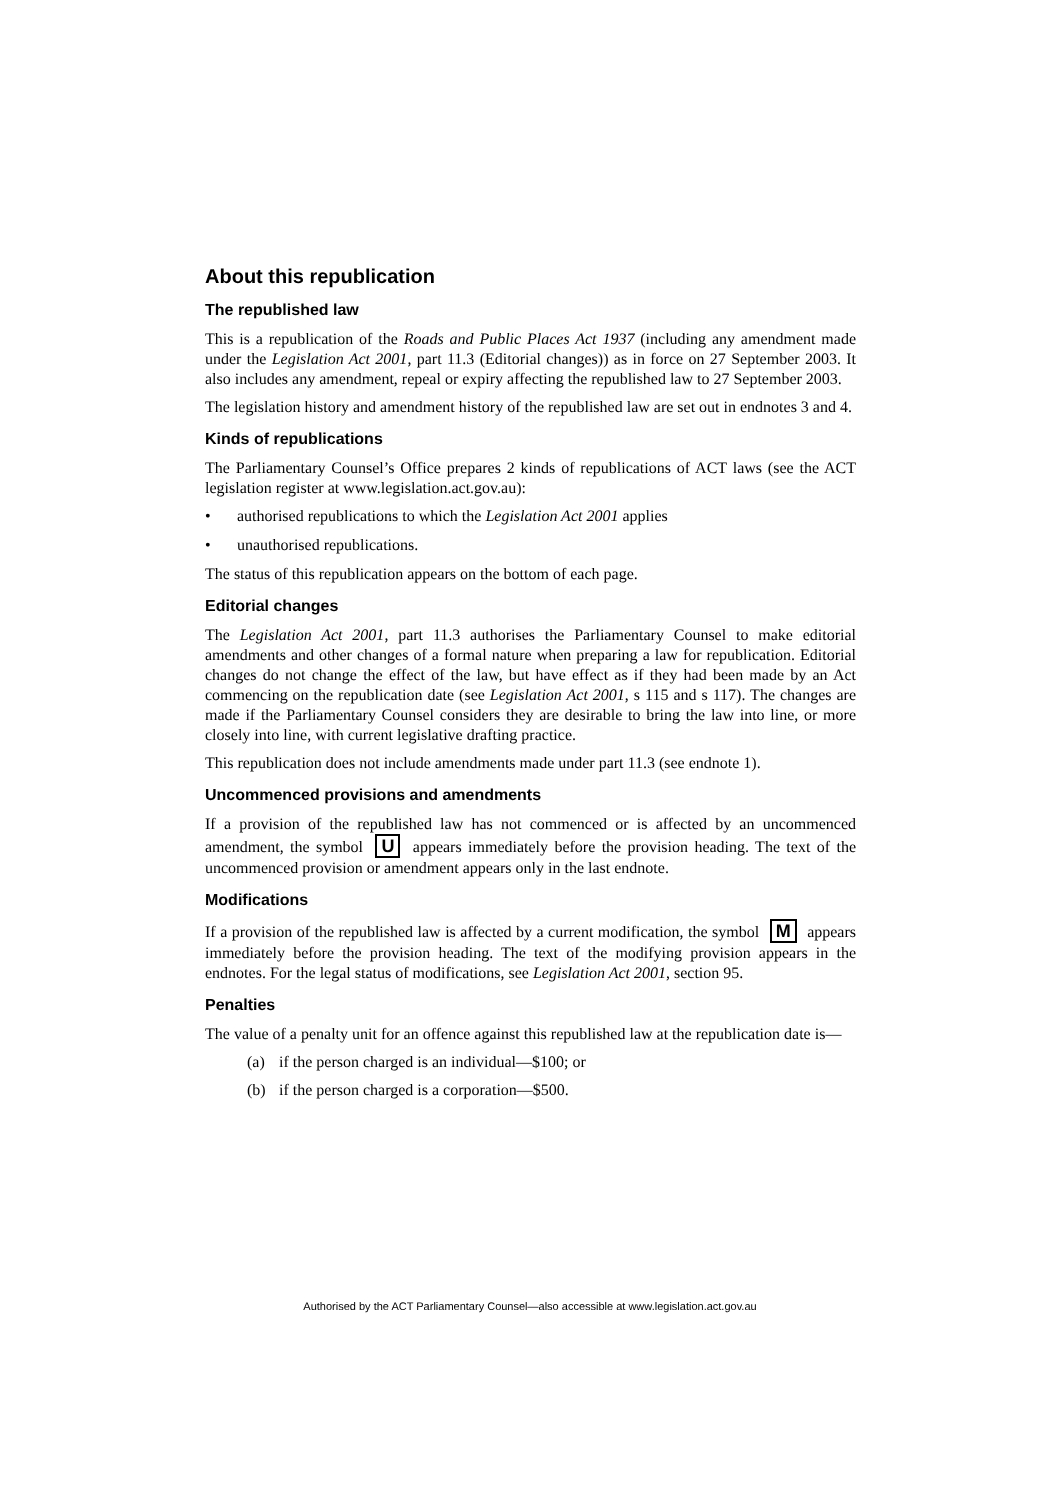About this republication
The republished law
This is a republication of the Roads and Public Places Act 1937 (including any amendment made under the Legislation Act 2001, part 11.3 (Editorial changes)) as in force on 27 September 2003. It also includes any amendment, repeal or expiry affecting the republished law to 27 September 2003.
The legislation history and amendment history of the republished law are set out in endnotes 3 and 4.
Kinds of republications
The Parliamentary Counsel’s Office prepares 2 kinds of republications of ACT laws (see the ACT legislation register at www.legislation.act.gov.au):
• authorised republications to which the Legislation Act 2001 applies
• unauthorised republications.
The status of this republication appears on the bottom of each page.
Editorial changes
The Legislation Act 2001, part 11.3 authorises the Parliamentary Counsel to make editorial amendments and other changes of a formal nature when preparing a law for republication. Editorial changes do not change the effect of the law, but have effect as if they had been made by an Act commencing on the republication date (see Legislation Act 2001, s 115 and s 117). The changes are made if the Parliamentary Counsel considers they are desirable to bring the law into line, or more closely into line, with current legislative drafting practice.
This republication does not include amendments made under part 11.3 (see endnote 1).
Uncommenced provisions and amendments
If a provision of the republished law has not commenced or is affected by an uncommenced amendment, the symbol U appears immediately before the provision heading. The text of the uncommenced provision or amendment appears only in the last endnote.
Modifications
If a provision of the republished law is affected by a current modification, the symbol M appears immediately before the provision heading. The text of the modifying provision appears in the endnotes. For the legal status of modifications, see Legislation Act 2001, section 95.
Penalties
The value of a penalty unit for an offence against this republished law at the republication date is—
(a) if the person charged is an individual—$100; or
(b) if the person charged is a corporation—$500.
Authorised by the ACT Parliamentary Counsel—also accessible at www.legislation.act.gov.au